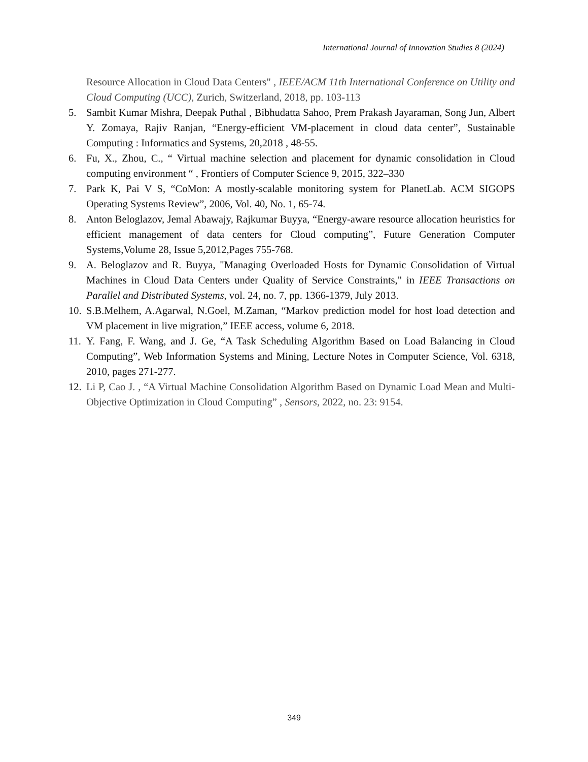International Journal of Innovation Studies 8 (2024)
Resource Allocation in Cloud Data Centers" , IEEE/ACM 11th International Conference on Utility and Cloud Computing (UCC), Zurich, Switzerland, 2018, pp. 103-113
5. Sambit Kumar Mishra, Deepak Puthal , Bibhudatta Sahoo, Prem Prakash Jayaraman, Song Jun, Albert Y. Zomaya, Rajiv Ranjan, “Energy-efficient VM-placement in cloud data center”, Sustainable Computing : Informatics and Systems, 20,2018 , 48-55.
6. Fu, X., Zhou, C., “ Virtual machine selection and placement for dynamic consolidation in Cloud computing environment “ , Frontiers of Computer Science 9, 2015, 322–330
7. Park K, Pai V S, “CoMon: A mostly-scalable monitoring system for PlanetLab. ACM SIGOPS Operating Systems Review”, 2006, Vol. 40, No. 1, 65-74.
8. Anton Beloglazov, Jemal Abawajy, Rajkumar Buyya, “Energy-aware resource allocation heuristics for efficient management of data centers for Cloud computing”, Future Generation Computer Systems,Volume 28, Issue 5,2012,Pages 755-768.
9. A. Beloglazov and R. Buyya, "Managing Overloaded Hosts for Dynamic Consolidation of Virtual Machines in Cloud Data Centers under Quality of Service Constraints," in IEEE Transactions on Parallel and Distributed Systems, vol. 24, no. 7, pp. 1366-1379, July 2013.
10.
S.B.Melhem, A.Agarwal, N.Goel, M.Zaman, “Markov prediction model for host load detection and VM placement in live migration,” IEEE access, volume 6, 2018.
11.
Y. Fang, F. Wang, and J. Ge, “A Task Scheduling Algorithm Based on Load Balancing in Cloud Computing”, Web Information Systems and Mining, Lecture Notes in Computer Science, Vol. 6318, 2010, pages 271-277.
12.
Li P, Cao J. , “A Virtual Machine Consolidation Algorithm Based on Dynamic Load Mean and Multi-Objective Optimization in Cloud Computing” , Sensors, 2022, no. 23: 9154.
349